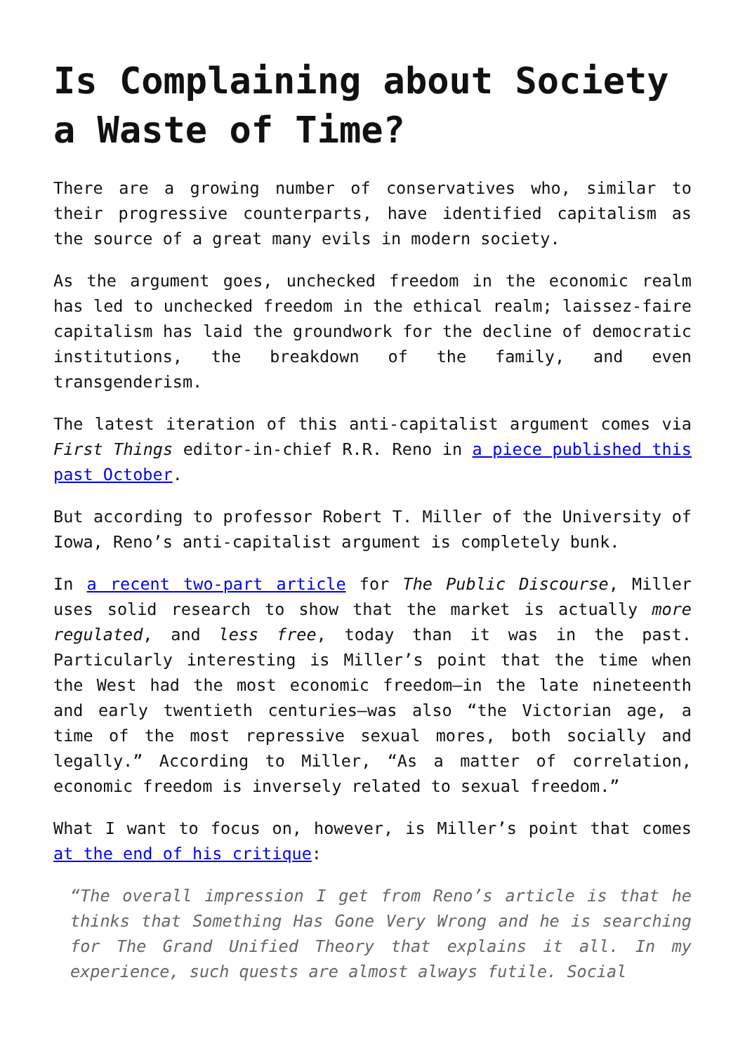Is Complaining about Society a Waste of Time?
There are a growing number of conservatives who, similar to their progressive counterparts, have identified capitalism as the source of a great many evils in modern society.
As the argument goes, unchecked freedom in the economic realm has led to unchecked freedom in the ethical realm; laissez-faire capitalism has laid the groundwork for the decline of democratic institutions, the breakdown of the family, and even transgenderism.
The latest iteration of this anti-capitalist argument comes via First Things editor-in-chief R.R. Reno in a piece published this past October.
But according to professor Robert T. Miller of the University of Iowa, Reno’s anti-capitalist argument is completely bunk.
In a recent two-part article for The Public Discourse, Miller uses solid research to show that the market is actually more regulated, and less free, today than it was in the past. Particularly interesting is Miller’s point that the time when the West had the most economic freedom—in the late nineteenth and early twentieth centuries—was also “the Victorian age, a time of the most repressive sexual mores, both socially and legally.” According to Miller, “As a matter of correlation, economic freedom is inversely related to sexual freedom.”
What I want to focus on, however, is Miller’s point that comes at the end of his critique:
“The overall impression I get from Reno’s article is that he thinks that Something Has Gone Very Wrong and he is searching for The Grand Unified Theory that explains it all. In my experience, such quests are almost always futile. Social